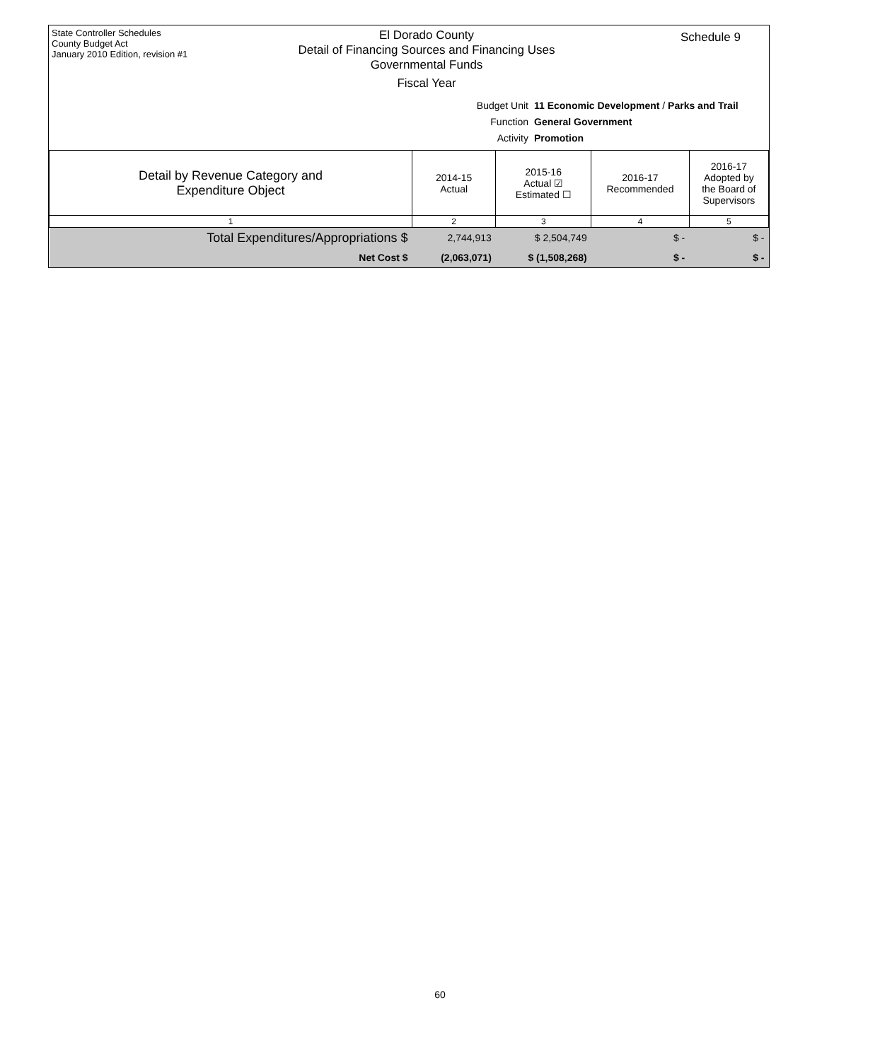State Controller Schedules
County Budget Act
January 2010 Edition, revision #1
El Dorado County
Detail of Financing Sources and Financing Uses
Governmental Funds
Fiscal Year
Schedule 9
Budget Unit 11 Economic Development / Parks and Trail
Function General Government
Activity Promotion
| Detail by Revenue Category and Expenditure Object | 2014-15 Actual | 2015-16 Actual ☑ Estimated ☐ | 2016-17 Recommended | 2016-17 Adopted by the Board of Supervisors |
| --- | --- | --- | --- | --- |
| 1 | 2 | 3 | 4 | 5 |
| Total Expenditures/Appropriations $ | 2,744,913 | $ 2,504,749 | $ - | $ - |
| Net Cost $ | (2,063,071) | $ (1,508,268) | $ - | $ - |
60